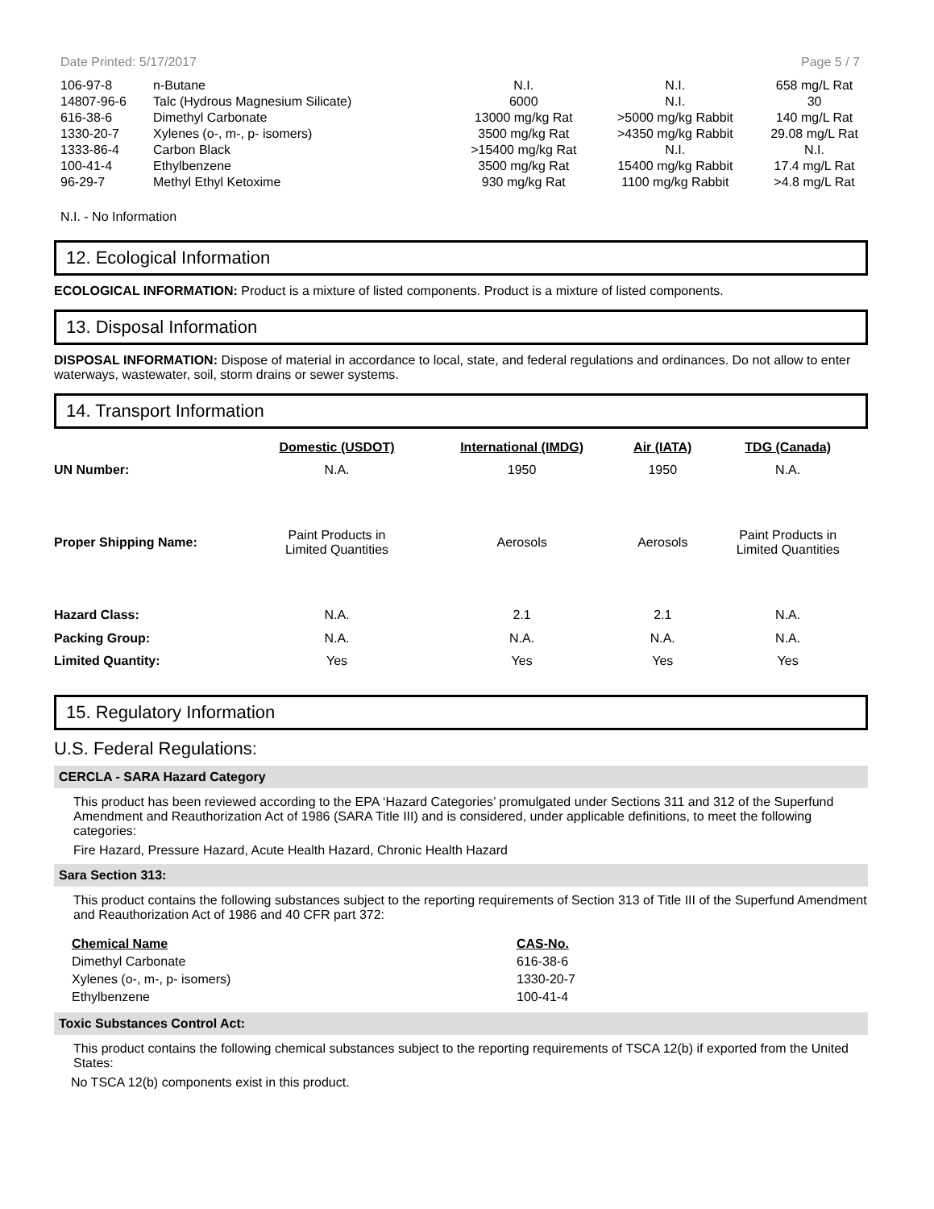Date Printed: 5/17/2017 Page 5 / 7
| 106-97-8 | n-Butane | N.I. | N.I. | 658 mg/L Rat |
| 14807-96-6 | Talc (Hydrous Magnesium Silicate) | 6000 | N.I. | 30 |
| 616-38-6 | Dimethyl Carbonate | 13000 mg/kg Rat | >5000 mg/kg Rabbit | 140 mg/L Rat |
| 1330-20-7 | Xylenes (o-, m-, p- isomers) | 3500 mg/kg Rat | >4350 mg/kg Rabbit | 29.08 mg/L Rat |
| 1333-86-4 | Carbon Black | >15400 mg/kg Rat | N.I. | N.I. |
| 100-41-4 | Ethylbenzene | 3500 mg/kg Rat | 15400 mg/kg Rabbit | 17.4 mg/L Rat |
| 96-29-7 | Methyl Ethyl Ketoxime | 930 mg/kg Rat | 1100 mg/kg Rabbit | >4.8 mg/L Rat |
N.I. - No Information
12. Ecological Information
ECOLOGICAL INFORMATION: Product is a mixture of listed components. Product is a mixture of listed components.
13. Disposal Information
DISPOSAL INFORMATION: Dispose of material in accordance to local, state, and federal regulations and ordinances. Do not allow to enter waterways, wastewater, soil, storm drains or sewer systems.
14. Transport Information
| | Domestic (USDOT) | International (IMDG) | Air (IATA) | TDG (Canada) |
| UN Number: | N.A. | 1950 | 1950 | N.A. |
| Proper Shipping Name: | Paint Products in Limited Quantities | Aerosols | Aerosols | Paint Products in Limited Quantities |
| Hazard Class: | N.A. | 2.1 | 2.1 | N.A. |
| Packing Group: | N.A. | N.A. | N.A. | N.A. |
| Limited Quantity: | Yes | Yes | Yes | Yes |
15. Regulatory Information
U.S. Federal Regulations:
CERCLA - SARA Hazard Category
This product has been reviewed according to the EPA ‘Hazard Categories’ promulgated under Sections 311 and 312 of the Superfund Amendment and Reauthorization Act of 1986 (SARA Title III) and is considered, under applicable definitions, to meet the following categories:
Fire Hazard, Pressure Hazard, Acute Health Hazard, Chronic Health Hazard
Sara Section 313:
This product contains the following substances subject to the reporting requirements of Section 313 of Title III of the Superfund Amendment and Reauthorization Act of 1986 and 40 CFR part 372:
| Chemical Name | CAS-No. |
| Dimethyl Carbonate | 616-38-6 |
| Xylenes (o-, m-, p- isomers) | 1330-20-7 |
| Ethylbenzene | 100-41-4 |
Toxic Substances Control Act:
This product contains the following chemical substances subject to the reporting requirements of TSCA 12(b) if exported from the United States:
No TSCA 12(b) components exist in this product.